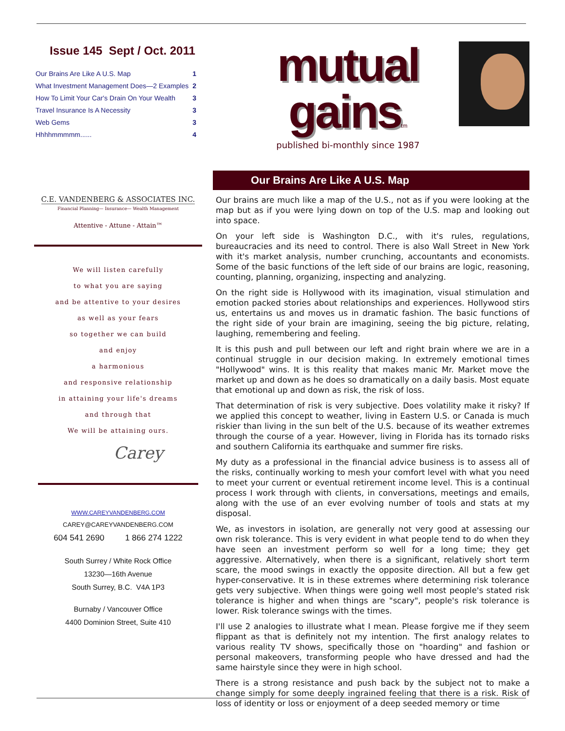Issue 145 Sept / Oct. 2011
Our Brains Are Like A U.S. Map 1
What Investment Management Does—2 Examples 2
How To Limit Your Car's Drain On Your Wealth 3
Travel Insurance Is A Necessity 3
Web Gems 3
Hhhhmmmmm...... 4
C.E. VANDENBERG & ASSOCIATES INC.
Financial Planning— Insurance— Wealth Management
Attentive - Attune - Attain™
We will listen carefully
to what you are saying
and be attentive to your desires
as well as your fears
so together we can build
and enjoy
a harmonious
and responsive relationship
in attaining your life's dreams
and through that
We will be attaining ours.
Carey
WWW.CAREYVANDENBERG.COM
CAREY@CAREYVANDENBERG.COM
604 541 2690 1 866 274 1222
South Surrey / White Rock Office
13230—16th Avenue
South Surrey, B.C. V4A 1P3
Burnaby / Vancouver Office
4400 Dominion Street, Suite 410
mutual gainstm
published bi-monthly since 1987
Our Brains Are Like A U.S. Map
Our brains are much like a map of the U.S., not as if you were looking at the map but as if you were lying down on top of the U.S. map and looking out into space.
On your left side is Washington D.C., with it's rules, regulations, bureaucracies and its need to control. There is also Wall Street in New York with it's market analysis, number crunching, accountants and economists. Some of the basic functions of the left side of our brains are logic, reasoning, counting, planning, organizing, inspecting and analyzing.
On the right side is Hollywood with its imagination, visual stimulation and emotion packed stories about relationships and experiences. Hollywood stirs us, entertains us and moves us in dramatic fashion. The basic functions of the right side of your brain are imagining, seeing the big picture, relating, laughing, remembering and feeling.
It is this push and pull between our left and right brain where we are in a continual struggle in our decision making. In extremely emotional times "Hollywood" wins. It is this reality that makes manic Mr. Market move the market up and down as he does so dramatically on a daily basis. Most equate that emotional up and down as risk, the risk of loss.
That determination of risk is very subjective. Does volatility make it risky? If we applied this concept to weather, living in Eastern U.S. or Canada is much riskier than living in the sun belt of the U.S. because of its weather extremes through the course of a year. However, living in Florida has its tornado risks and southern California its earthquake and summer fire risks.
My duty as a professional in the financial advice business is to assess all of the risks, continually working to mesh your comfort level with what you need to meet your current or eventual retirement income level. This is a continual process I work through with clients, in conversations, meetings and emails, along with the use of an ever evolving number of tools and stats at my disposal.
We, as investors in isolation, are generally not very good at assessing our own risk tolerance. This is very evident in what people tend to do when they have seen an investment perform so well for a long time; they get aggressive. Alternatively, when there is a significant, relatively short term scare, the mood swings in exactly the opposite direction. All but a few get hyper-conservative. It is in these extremes where determining risk tolerance gets very subjective. When things were going well most people's stated risk tolerance is higher and when things are "scary", people's risk tolerance is lower. Risk tolerance swings with the times.
I'll use 2 analogies to illustrate what I mean. Please forgive me if they seem flippant as that is definitely not my intention. The first analogy relates to various reality TV shows, specifically those on "hoarding" and fashion or personal makeovers, transforming people who have dressed and had the same hairstyle since they were in high school.
There is a strong resistance and push back by the subject not to make a change simply for some deeply ingrained feeling that there is a risk. Risk of loss of identity or loss or enjoyment of a deep seeded memory or time